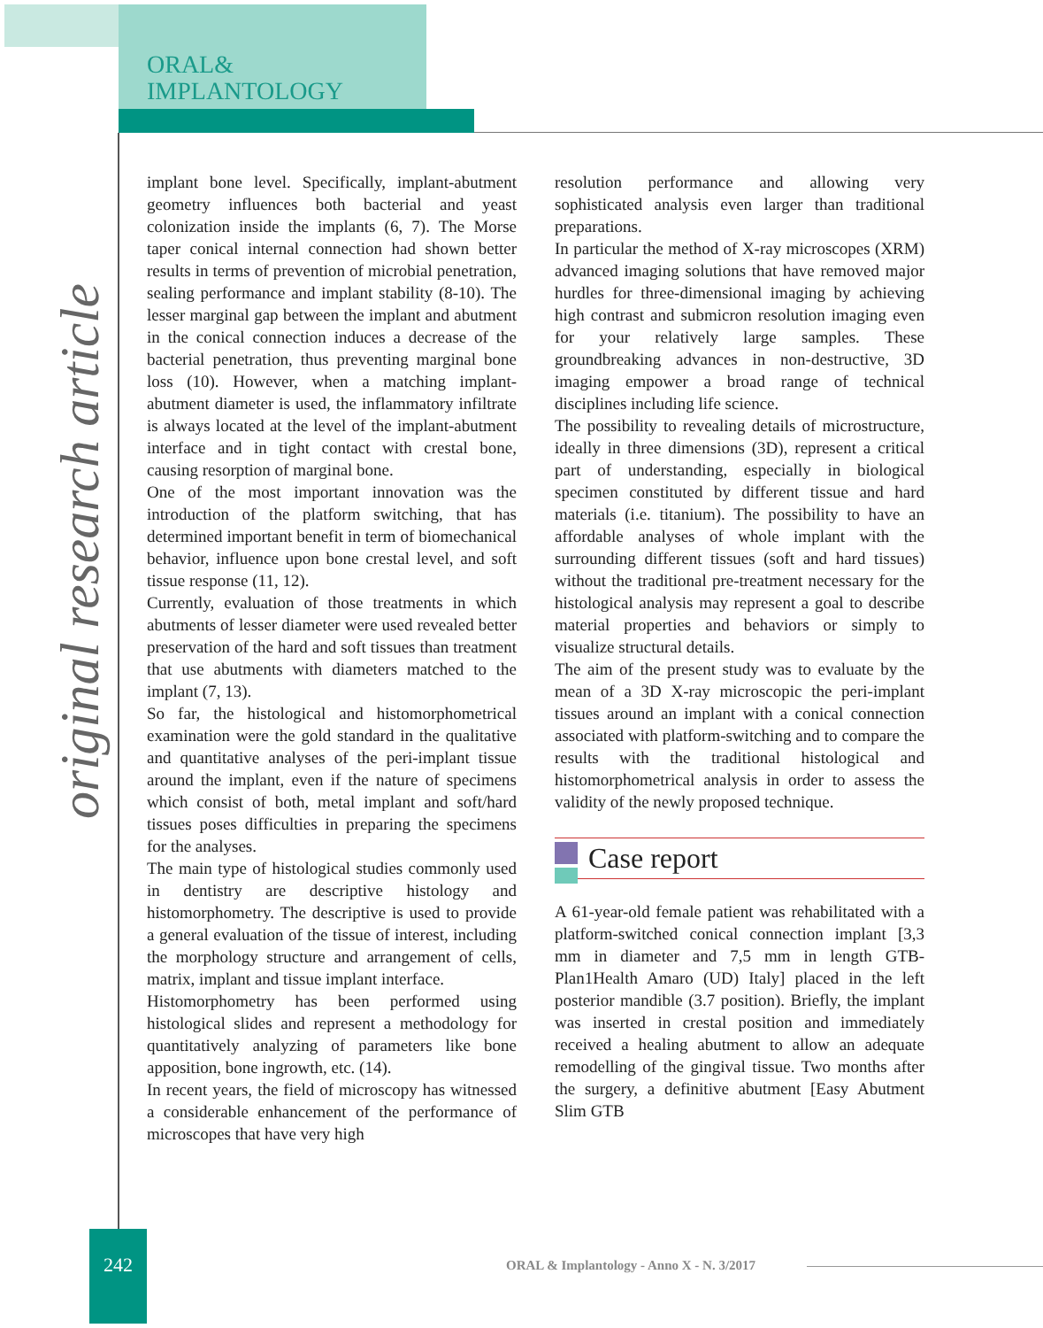ORAL&
IMPLANTOLOGY
original research article
implant bone level. Specifically, implant-abutment geometry influences both bacterial and yeast colonization inside the implants (6, 7). The Morse taper conical internal connection had shown better results in terms of prevention of microbial penetration, sealing performance and implant stability (8-10). The lesser marginal gap between the implant and abutment in the conical connection induces a decrease of the bacterial penetration, thus preventing marginal bone loss (10). However, when a matching implant-abutment diameter is used, the inflammatory infiltrate is always located at the level of the implant-abutment interface and in tight contact with crestal bone, causing resorption of marginal bone.
One of the most important innovation was the introduction of the platform switching, that has determined important benefit in term of biomechanical behavior, influence upon bone crestal level, and soft tissue response (11, 12).
Currently, evaluation of those treatments in which abutments of lesser diameter were used revealed better preservation of the hard and soft tissues than treatment that use abutments with diameters matched to the implant (7, 13).
So far, the histological and histomorphometrical examination were the gold standard in the qualitative and quantitative analyses of the peri-implant tissue around the implant, even if the nature of specimens which consist of both, metal implant and soft/hard tissues poses difficulties in preparing the specimens for the analyses.
The main type of histological studies commonly used in dentistry are descriptive histology and histomorphometry. The descriptive is used to provide a general evaluation of the tissue of interest, including the morphology structure and arrangement of cells, matrix, implant and tissue implant interface.
Histomorphometry has been performed using histological slides and represent a methodology for quantitatively analyzing of parameters like bone apposition, bone ingrowth, etc. (14).
In recent years, the field of microscopy has witnessed a considerable enhancement of the performance of microscopes that have very high
resolution performance and allowing very sophisticated analysis even larger than traditional preparations.
In particular the method of X-ray microscopes (XRM) advanced imaging solutions that have removed major hurdles for three-dimensional imaging by achieving high contrast and submicron resolution imaging even for your relatively large samples. These groundbreaking advances in non-destructive, 3D imaging empower a broad range of technical disciplines including life science.
The possibility to revealing details of microstructure, ideally in three dimensions (3D), represent a critical part of understanding, especially in biological specimen constituted by different tissue and hard materials (i.e. titanium). The possibility to have an affordable analyses of whole implant with the surrounding different tissues (soft and hard tissues) without the traditional pre-treatment necessary for the histological analysis may represent a goal to describe material properties and behaviors or simply to visualize structural details.
The aim of the present study was to evaluate by the mean of a 3D X-ray microscopic the peri-implant tissues around an implant with a conical connection associated with platform-switching and to compare the results with the traditional histological and histomorphometrical analysis in order to assess the validity of the newly proposed technique.
Case report
A 61-year-old female patient was rehabilitated with a platform-switched conical connection implant [3,3 mm in diameter and 7,5 mm in length GTB- Plan1Health Amaro (UD) Italy] placed in the left posterior mandible (3.7 position). Briefly, the implant was inserted in crestal position and immediately received a healing abutment to allow an adequate remodelling of the gingival tissue. Two months after the surgery, a definitive abutment [Easy Abutment Slim GTB
242
ORAL & Implantology - Anno X - N. 3/2017